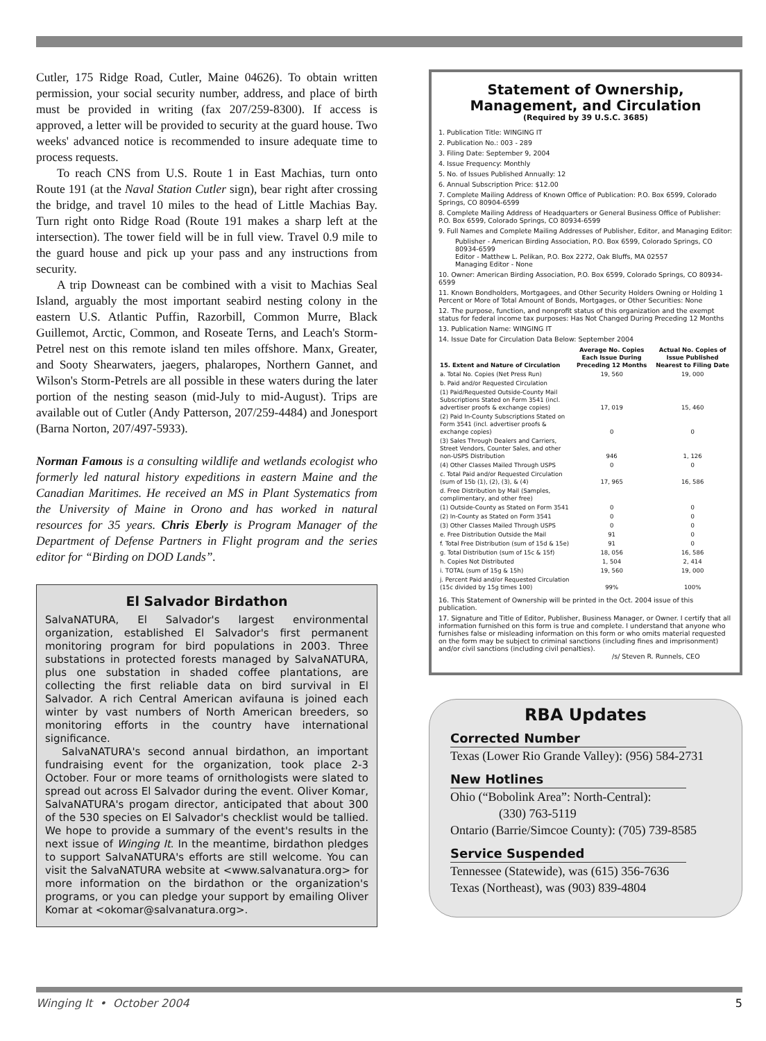Cutler, 175 Ridge Road, Cutler, Maine 04626). To obtain written permission, your social security number, address, and place of birth must be provided in writing (fax 207/259-8300). If access is approved, a letter will be provided to security at the guard house. Two weeks' advanced notice is recommended to insure adequate time to process requests.
To reach CNS from U.S. Route 1 in East Machias, turn onto Route 191 (at the Naval Station Cutler sign), bear right after crossing the bridge, and travel 10 miles to the head of Little Machias Bay. Turn right onto Ridge Road (Route 191 makes a sharp left at the intersection). The tower field will be in full view. Travel 0.9 mile to the guard house and pick up your pass and any instructions from security.
A trip Downeast can be combined with a visit to Machias Seal Island, arguably the most important seabird nesting colony in the eastern U.S. Atlantic Puffin, Razorbill, Common Murre, Black Guillemot, Arctic, Common, and Roseate Terns, and Leach's Storm-Petrel nest on this remote island ten miles offshore. Manx, Greater, and Sooty Shearwaters, jaegers, phalaropes, Northern Gannet, and Wilson's Storm-Petrels are all possible in these waters during the later portion of the nesting season (mid-July to mid-August). Trips are available out of Cutler (Andy Patterson, 207/259-4484) and Jonesport (Barna Norton, 207/497-5933).
Norman Famous is a consulting wildlife and wetlands ecologist who formerly led natural history expeditions in eastern Maine and the Canadian Maritimes. He received an MS in Plant Systematics from the University of Maine in Orono and has worked in natural resources for 35 years. Chris Eberly is Program Manager of the Department of Defense Partners in Flight program and the series editor for “Birding on DOD Lands”.
El Salvador Birdathon
SalvaNATURA, El Salvador's largest environmental organization, established El Salvador's first permanent monitoring program for bird populations in 2003. Three substations in protected forests managed by SalvaNATURA, plus one substation in shaded coffee plantations, are collecting the first reliable data on bird survival in El Salvador. A rich Central American avifauna is joined each winter by vast numbers of North American breeders, so monitoring efforts in the country have international significance.
SalvaNATURA's second annual birdathon, an important fundraising event for the organization, took place 2-3 October. Four or more teams of ornithologists were slated to spread out across El Salvador during the event. Oliver Komar, SalvaNATURA's progam director, anticipated that about 300 of the 530 species on El Salvador's checklist would be tallied. We hope to provide a summary of the event's results in the next issue of Winging It. In the meantime, birdathon pledges to support SalvaNATURA's efforts are still welcome. You can visit the SalvaNATURA website at <www.salvanatura.org> for more information on the birdathon or the organization's programs, or you can pledge your support by emailing Oliver Komar at <okomar@salvanatura.org>.
Statement of Ownership, Management, and Circulation
(Required by 39 U.S.C. 3685)
1. Publication Title: WINGING IT
2. Publication No.: 003 - 289
3. Filing Date: September 9, 2004
4. Issue Frequency: Monthly
5. No. of Issues Published Annually: 12
6. Annual Subscription Price: $12.00
7. Complete Mailing Address of Known Office of Publication: P.O. Box 6599, Colorado Springs, CO 80904-6599
8. Complete Mailing Address of Headquarters or General Business Office of Publisher: P.O. Box 6599, Colorado Springs, CO 80934-6599
9. Full Names and Complete Mailing Addresses of Publisher, Editor, and Managing Editor:
Publisher - American Birding Association, P.O. Box 6599, Colorado Springs, CO 80934-6599
Editor - Matthew L. Pelikan, P.O. Box 2272, Oak Bluffs, MA 02557
Managing Editor - None
10. Owner: American Birding Association, P.O. Box 6599, Colorado Springs, CO 80934-6599
11. Known Bondholders, Mortgagees, and Other Security Holders Owning or Holding 1 Percent or More of Total Amount of Bonds, Mortgages, or Other Securities: None
12. The purpose, function, and nonprofit status of this organization and the exempt status for federal income tax purposes: Has Not Changed During Preceding 12 Months
13. Publication Name: WINGING IT
14. Issue Date for Circulation Data Below: September 2004
| 15. Extent and Nature of Circulation | Average No. Copies Each Issue During Preceding 12 Months | Actual No. Copies of Issue Published Nearest to Filing Date |
| --- | --- | --- |
| a. Total No. Copies (Net Press Run) | 19, 560 | 19, 000 |
| b. Paid and/or Requested Circulation | | |
| (1) Paid/Requested Outside-County Mail Subscriptions Stated on Form 3541 (incl. advertiser proofs & exchange copies) | 17, 019 | 15, 460 |
| (2) Paid In-County Subscriptions Stated on Form 3541 (incl. advertiser proofs & exchange copies) | 0 | 0 |
| (3) Sales Through Dealers and Carriers, Street Vendors, Counter Sales, and other non-USPS Distribution | 946 | 1, 126 |
| (4) Other Classes Mailed Through USPS | 0 | 0 |
| c. Total Paid and/or Requested Circulation (sum of 15b (1), (2), (3), & (4) | 17, 965 | 16, 586 |
| d. Free Distribution by Mail (Samples, complimentary, and other free) | | |
| (1) Outside-County as Stated on Form 3541 | 0 | 0 |
| (2) In-County as Stated on Form 3541 | 0 | 0 |
| (3) Other Classes Mailed Through USPS | 0 | 0 |
| e. Free Distribution Outside the Mail | 91 | 0 |
| f. Total Free Distribution (sum of 15d & 15e) | 91 | 0 |
| g. Total Distribution (sum of 15c & 15f) | 18, 056 | 16, 586 |
| h. Copies Not Distributed | 1, 504 | 2, 414 |
| i. TOTAL (sum of 15g & 15h) | 19, 560 | 19, 000 |
| j. Percent Paid and/or Requested Circulation (15c divided by 15g times 100) | 99% | 100% |
16. This Statement of Ownership will be printed in the Oct. 2004 issue of this publication.
17. Signature and Title of Editor, Publisher, Business Manager, or Owner. I certify that all information furnished on this form is true and complete. I understand that anyone who furnishes false or misleading information on this form or who omits material requested on the form may be subject to criminal sanctions (including fines and imprisonment) and/or civil sanctions (including civil penalties).
/s/ Steven R. Runnels, CEO
RBA Updates
Corrected Number
Texas (Lower Rio Grande Valley): (956) 584-2731
New Hotlines
Ohio (“Bobolink Area”: North-Central):
(330) 763-5119
Ontario (Barrie/Simcoe County): (705) 739-8585
Service Suspended
Tennessee (Statewide), was (615) 356-7636
Texas (Northeast), was (903) 839-4804
Winging It • October 2004 5